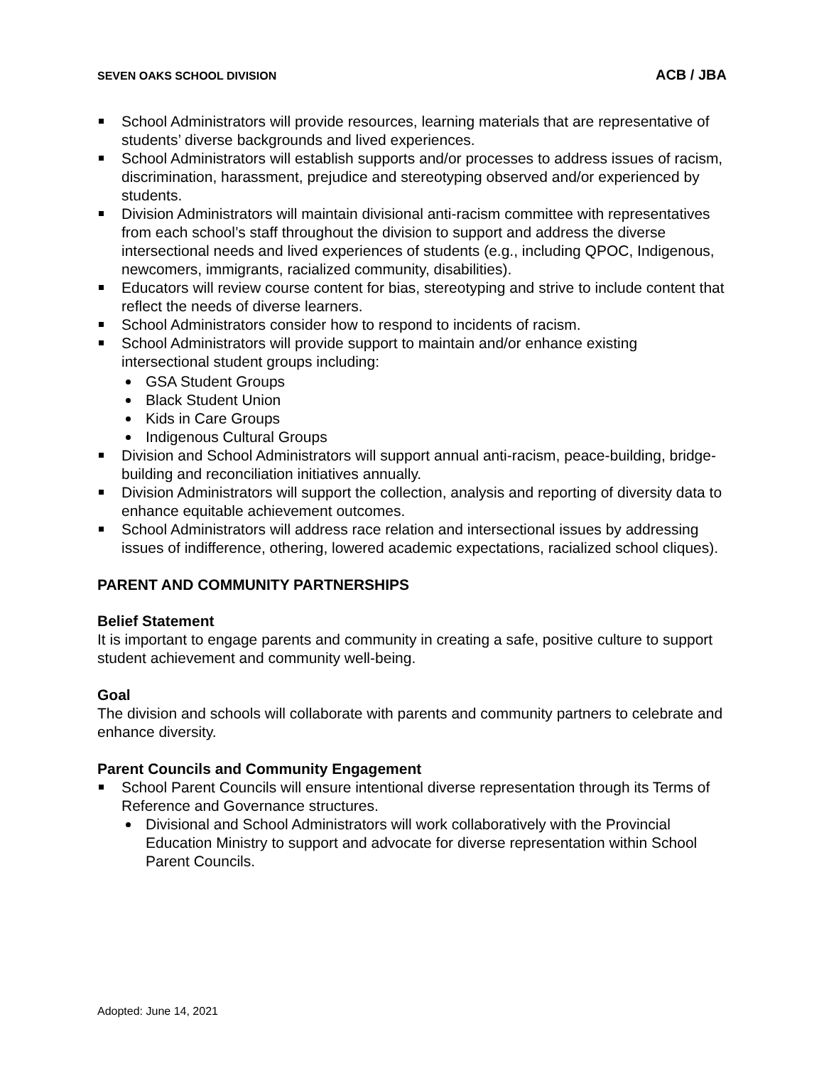SEVEN OAKS SCHOOL DIVISION ACB / JBA
School Administrators will provide resources, learning materials that are representative of students’ diverse backgrounds and lived experiences.
School Administrators will establish supports and/or processes to address issues of racism, discrimination, harassment, prejudice and stereotyping observed and/or experienced by students.
Division Administrators will maintain divisional anti-racism committee with representatives from each school’s staff throughout the division to support and address the diverse intersectional needs and lived experiences of students (e.g., including QPOC, Indigenous, newcomers, immigrants, racialized community, disabilities).
Educators will review course content for bias, stereotyping and strive to include content that reflect the needs of diverse learners.
School Administrators consider how to respond to incidents of racism.
School Administrators will provide support to maintain and/or enhance existing intersectional student groups including:
GSA Student Groups
Black Student Union
Kids in Care Groups
Indigenous Cultural Groups
Division and School Administrators will support annual anti-racism, peace-building, bridge-building and reconciliation initiatives annually.
Division Administrators will support the collection, analysis and reporting of diversity data to enhance equitable achievement outcomes.
School Administrators will address race relation and intersectional issues by addressing issues of indifference, othering, lowered academic expectations, racialized school cliques).
PARENT AND COMMUNITY PARTNERSHIPS
Belief Statement
It is important to engage parents and community in creating a safe, positive culture to support student achievement and community well-being.
Goal
The division and schools will collaborate with parents and community partners to celebrate and enhance diversity.
Parent Councils and Community Engagement
School Parent Councils will ensure intentional diverse representation through its Terms of Reference and Governance structures.
Divisional and School Administrators will work collaboratively with the Provincial Education Ministry to support and advocate for diverse representation within School Parent Councils.
Adopted: June 14, 2021